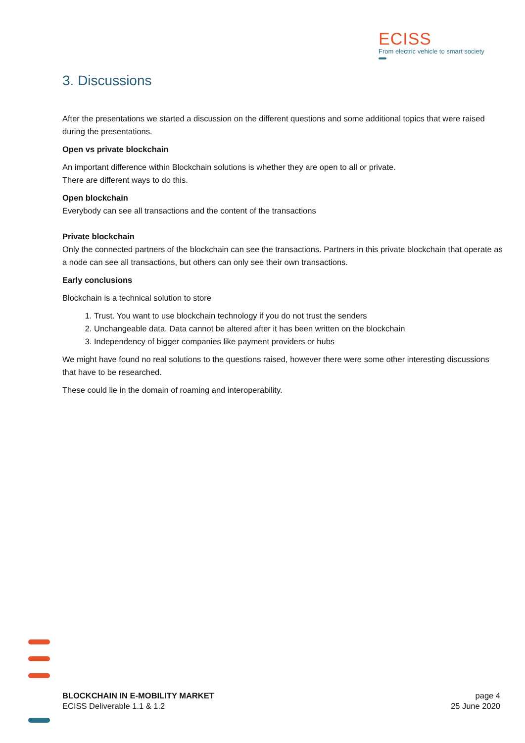ECISS
From electric vehicle to smart society
3. Discussions
After the presentations we started a discussion on the different questions and some additional topics that were raised during the presentations.
Open vs private blockchain
An important difference within Blockchain solutions is whether they are open to all or private.
There are different ways to do this.
Open blockchain
Everybody can see all transactions and the content of the transactions
Private blockchain
Only the connected partners of the blockchain can see the transactions. Partners in this private blockchain that operate as a node can see all transactions, but others can only see their own transactions.
Early conclusions
Blockchain is a technical solution to store
1. Trust. You want to use blockchain technology if you do not trust the senders
2. Unchangeable data. Data cannot be altered after it has been written on the blockchain
3. Independency of bigger companies like payment providers or hubs
We might have found no real solutions to the questions raised, however there were some other interesting discussions that have to be researched.
These could lie in the domain of roaming and interoperability.
BLOCKCHAIN IN E-MOBILITY MARKET
ECISS Deliverable 1.1 & 1.2
page 4
25 June 2020